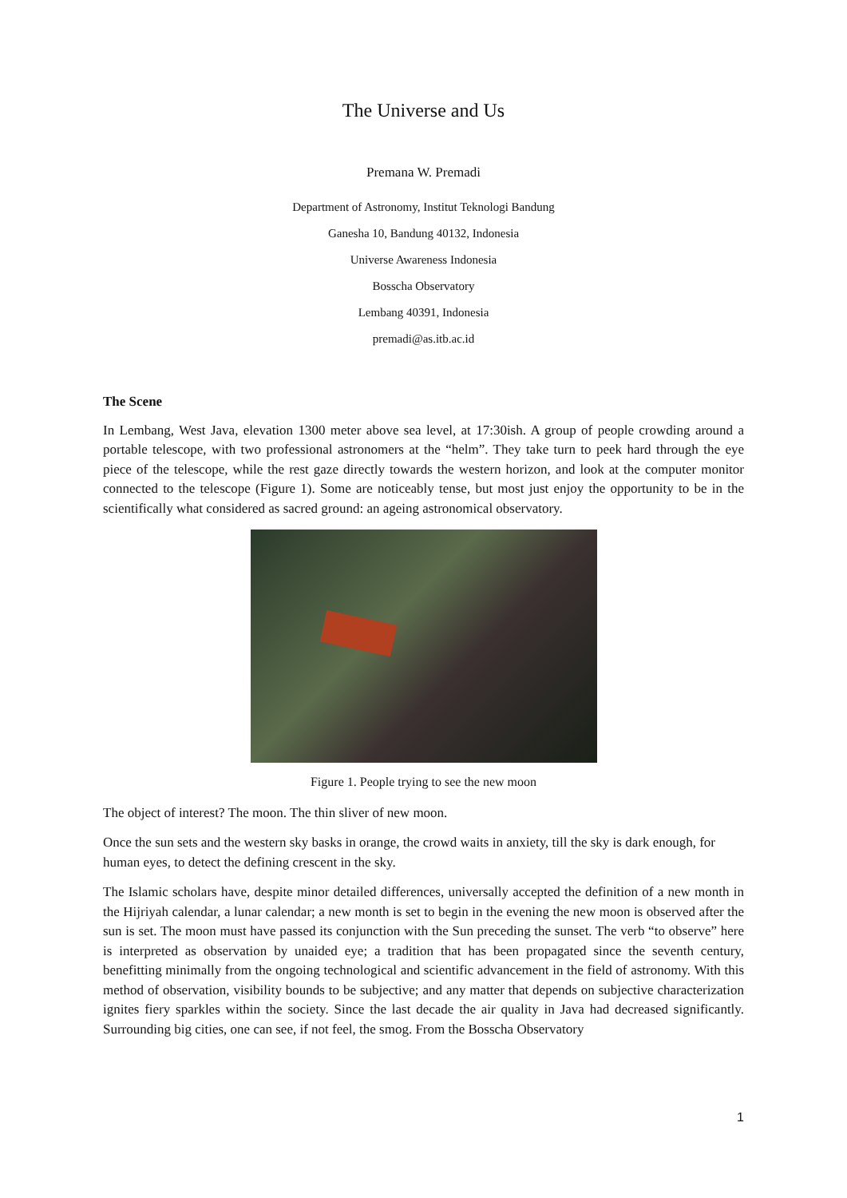The Universe and Us
Premana W. Premadi
Department of Astronomy, Institut Teknologi Bandung
Ganesha 10, Bandung 40132, Indonesia
Universe Awareness Indonesia
Bosscha Observatory
Lembang 40391, Indonesia
premadi@as.itb.ac.id
The Scene
In Lembang, West Java, elevation 1300 meter above sea level, at 17:30ish. A group of people crowding around a portable telescope, with two professional astronomers at the “helm”. They take turn to peek hard through the eye piece of the telescope, while the rest gaze directly towards the western horizon, and look at the computer monitor connected to the telescope (Figure 1). Some are noticeably tense, but most just enjoy the opportunity to be in the scientifically what considered as sacred ground: an ageing astronomical observatory.
Figure 1. People trying to see the new moon
The object of interest? The moon. The thin sliver of new moon.
Once the sun sets and the western sky basks in orange, the crowd waits in anxiety, till the sky is dark enough, for human eyes, to detect the defining crescent in the sky.
The Islamic scholars have, despite minor detailed differences, universally accepted the definition of a new month in the Hijriyah calendar, a lunar calendar; a new month is set to begin in the evening the new moon is observed after the sun is set. The moon must have passed its conjunction with the Sun preceding the sunset. The verb “to observe” here is interpreted as observation by unaided eye; a tradition that has been propagated since the seventh century, benefitting minimally from the ongoing technological and scientific advancement in the field of astronomy. With this method of observation, visibility bounds to be subjective; and any matter that depends on subjective characterization ignites fiery sparkles within the society. Since the last decade the air quality in Java had decreased significantly. Surrounding big cities, one can see, if not feel, the smog. From the Bosscha Observatory
1